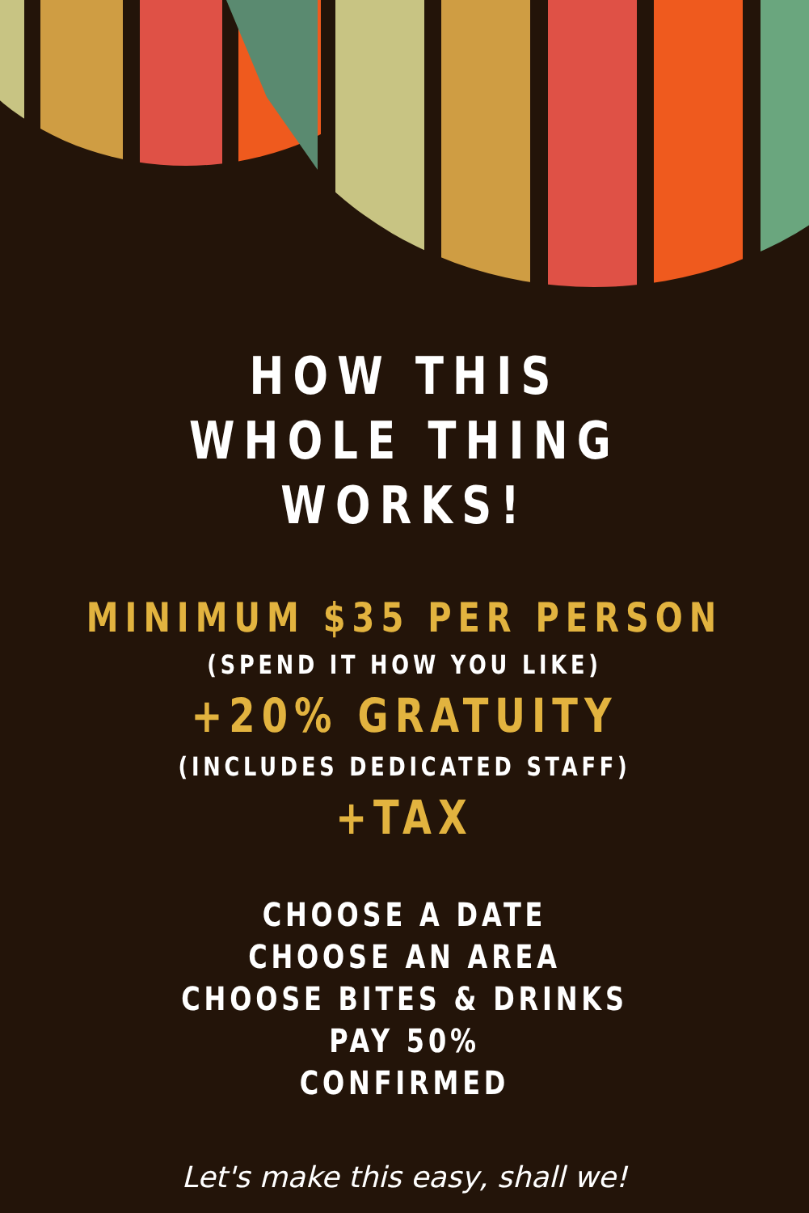HOW THIS
WHOLE THING WORKS!
MINIMUM $35 PER PERSON
(SPEND IT HOW YOU LIKE)
+20% GRATUITY
(INCLUDES DEDICATED STAFF)
+TAX
CHOOSE A DATE
CHOOSE AN AREA
CHOOSE BITES & DRINKS
PAY 50%
CONFIRMED
Let's make this easy, shall we!